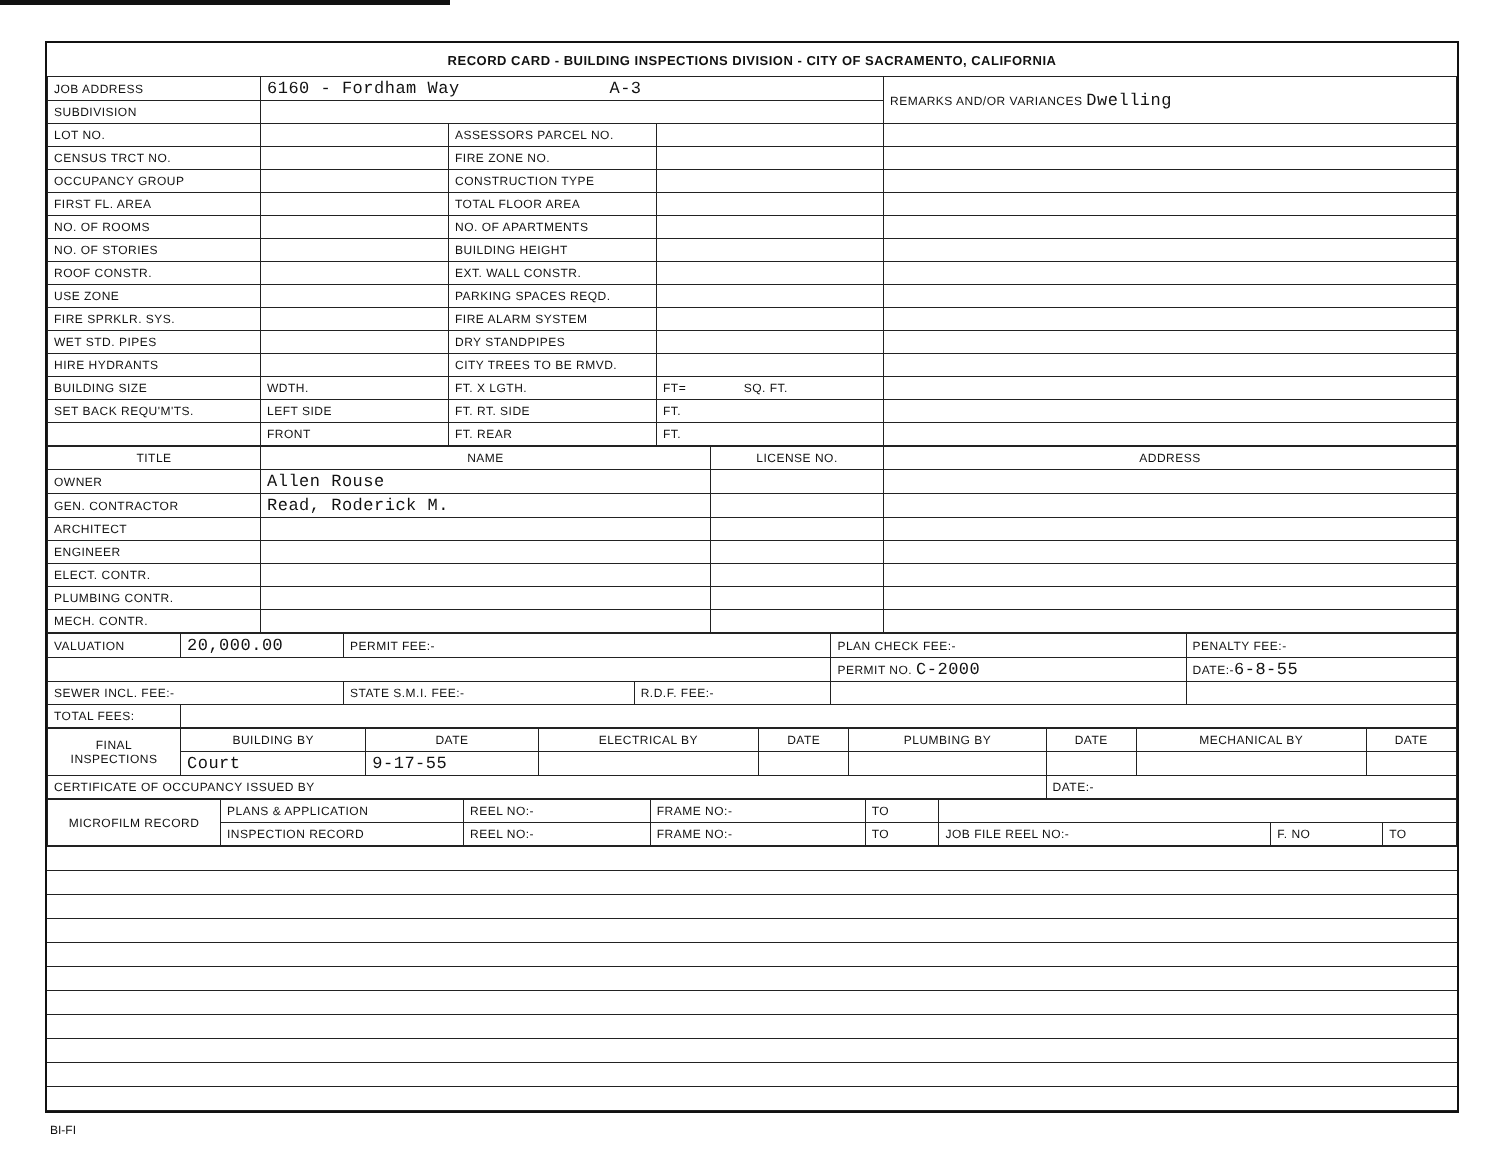RECORD CARD - BUILDING INSPECTIONS DIVISION - CITY OF SACRAMENTO, CALIFORNIA
| JOB ADDRESS | 6160 - Fordham Way A-3 | | | REMARKS AND/OR VARIANCES Dwelling |
| SUBDIVISION | | | | |
| LOT NO. | | ASSESSORS PARCEL NO. | | |
| CENSUS TRCT NO. | | FIRE ZONE NO. | | |
| OCCUPANCY GROUP | | CONSTRUCTION TYPE | | |
| FIRST FL. AREA | | TOTAL FLOOR AREA | | |
| NO. OF ROOMS | | NO. OF APARTMENTS | | |
| NO. OF STORIES | | BUILDING HEIGHT | | |
| ROOF CONSTR. | | EXT. WALL CONSTR. | | |
| USE ZONE | | PARKING SPACES REQD. | | |
| FIRE SPRKLR. SYS. | | FIRE ALARM SYSTEM | | |
| WET STD. PIPES | | DRY STANDPIPES | | |
| HIRE HYDRANTS | | CITY TREES TO BE RMVD. | | |
| BUILDING SIZE | WDTH. | FT. X LGTH. | FT= SQ. FT. | |
| SET BACK REQU'M'TS. | LEFT SIDE | FT. RT. SIDE | FT. | |
| | FRONT | FT. REAR | FT. | |
| TITLE | NAME | LICENSE NO. | ADDRESS |
| --- | --- | --- | --- |
| OWNER | Allen Rouse | | |
| GEN. CONTRACTOR | Read, Roderick M. | | |
| ARCHITECT | | | |
| ENGINEER | | | |
| ELECT. CONTR. | | | |
| PLUMBING CONTR. | | | |
| MECH. CONTR. | | | |
| VALUATION | 20,000.00 | PERMIT FEE:- | | PLAN CHECK FEE:- | PENALTY FEE:- |
| | | | | PERMIT NO. C-2000 | DATE:- 6-8-55 |
| SEWER INCL. FEE:- | | STATE S.M.I. FEE:- | R.D.F. FEE:- | | |
| TOTAL FEES: | | | | | |
| FINAL INSPECTIONS | BUILDING BY | DATE | ELECTRICAL BY | DATE | PLUMBING BY | DATE | MECHANICAL BY | DATE |
| | Court | 9-17-55 | | | | | | |
| CERTIFICATE OF OCCUPANCY ISSUED BY | | | | | | DATE:- | | |
| MICROFILM RECORD | PLANS & APPLICATION | REEL NO:- | FRAME NO:- | TO | | | |
| | INSPECTION RECORD | REEL NO:- | FRAME NO:- | TO | JOB FILE REEL NO:- | F. NO | TO |
BI-FI